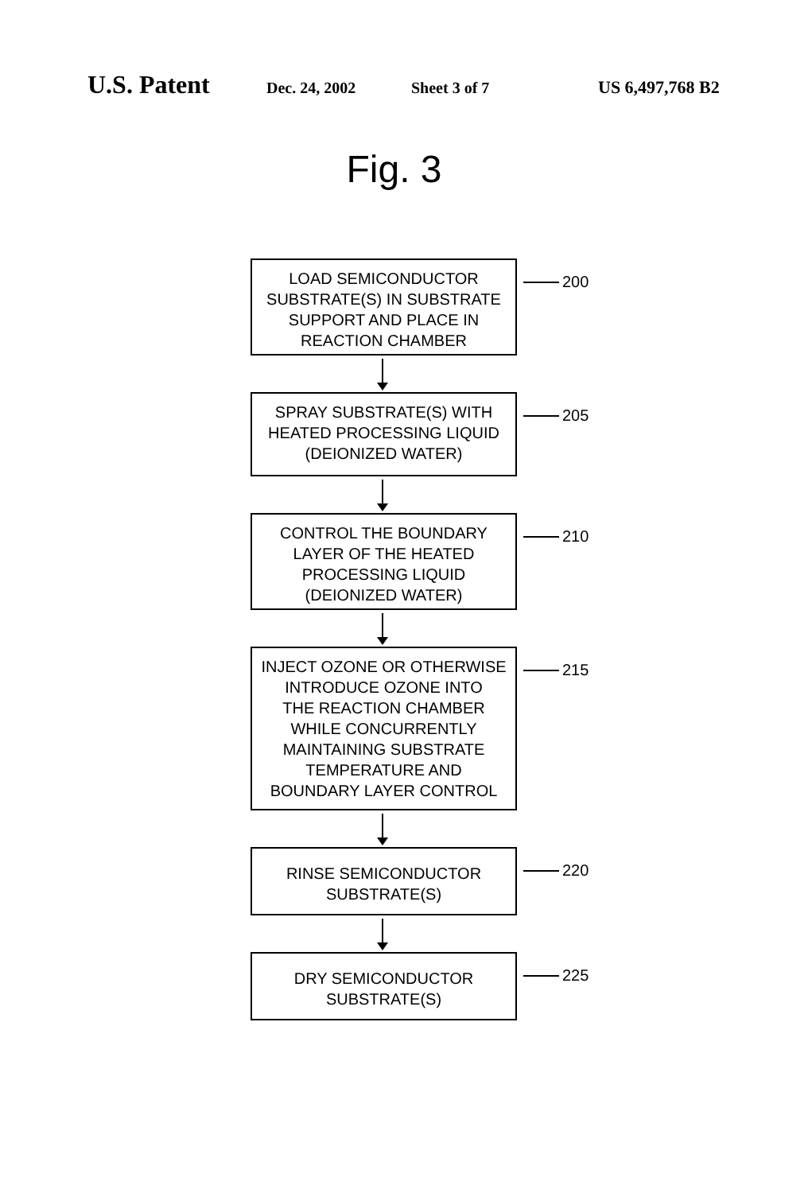U.S. Patent Dec. 24, 2002 Sheet 3 of 7 US 6,497,768 B2
Fig. 3
LOAD SEMICONDUCTOR
SUBSTRATE(S) IN SUBSTRATE
SUPPORT AND PLACE IN
REACTION CHAMBER
200
SPRAY SUBSTRATE(S) WITH
HEATED PROCESSING LIQUID
(DEIONIZED WATER)
205
CONTROL THE BOUNDARY
LAYER OF THE HEATED
PROCESSING LIQUID
(DEIONIZED WATER)
210
INJECT OZONE OR OTHERWISE
INTRODUCE OZONE INTO
THE REACTION CHAMBER
WHILE CONCURRENTLY
MAINTAINING SUBSTRATE
TEMPERATURE AND
BOUNDARY LAYER CONTROL
215
RINSE SEMICONDUCTOR
SUBSTRATE(S)
220
DRY SEMICONDUCTOR
SUBSTRATE(S)
225